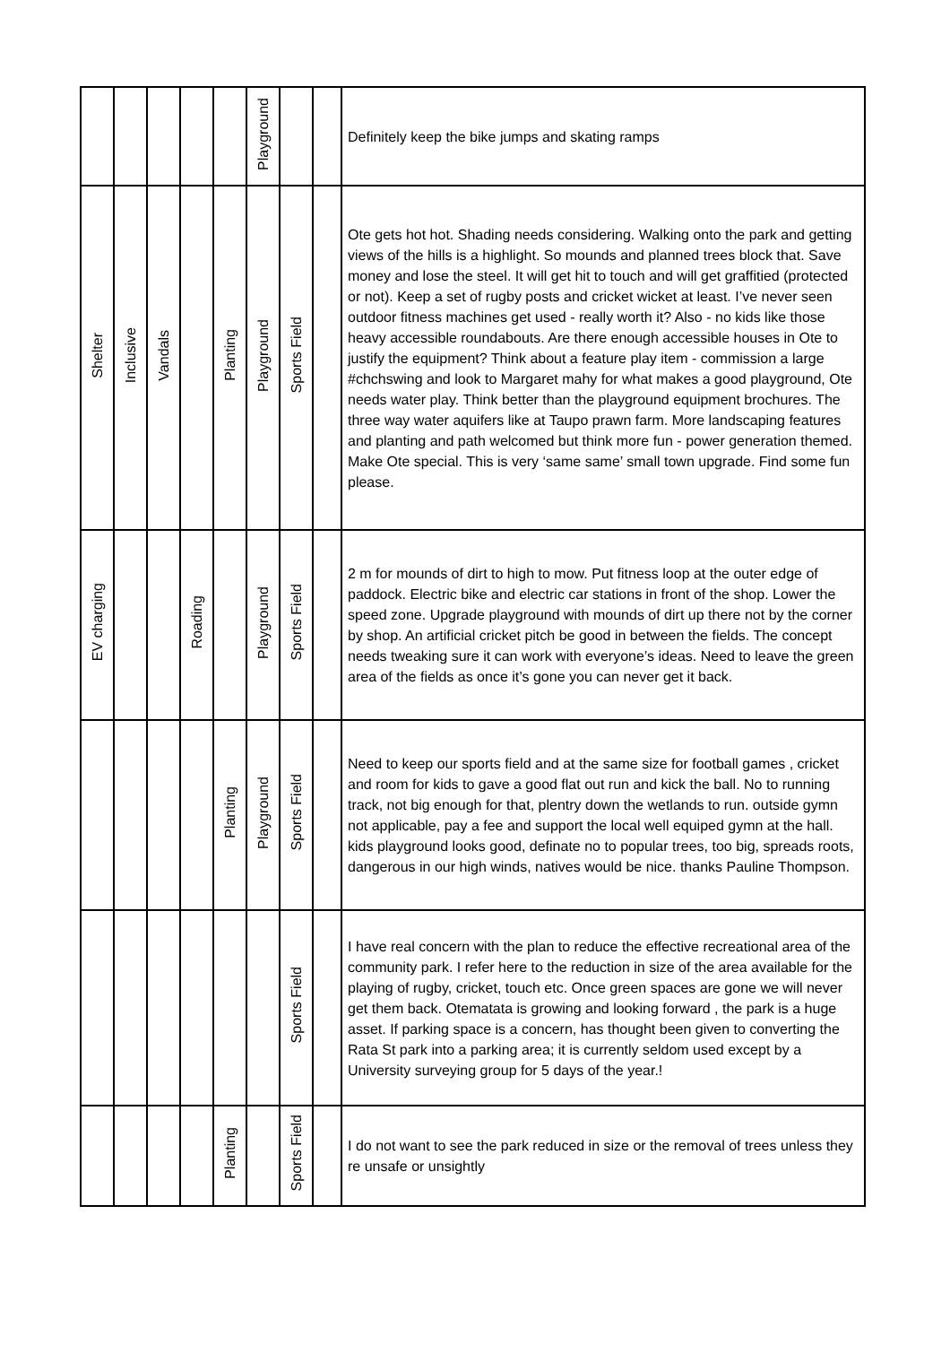| | | | | | Playground | | | Definitely keep the bike jumps and skating ramps |
| Shelter | Inclusive | Vandals | | Planting | Playground | Sports Field | | Ote gets hot hot. Shading needs considering. Walking onto the park and getting views of the hills is a highlight. So mounds and planned trees block that. Save money and lose the steel. It will get hit to touch and will get graffitied (protected or not). Keep a set of rugby posts and cricket wicket at least. I’ve never seen outdoor fitness machines get used - really worth it? Also - no kids like those heavy accessible roundabouts. Are there enough accessible houses in Ote to justify the equipment? Think about a feature play item - commission a large #chchswing and look to Margaret mahy for what makes a good playground, Ote needs water play. Think better than the playground equipment brochures. The three way water aquifers like at Taupo prawn farm. More landscaping features and planting and path welcomed but think more fun - power generation themed. Make Ote special. This is very ‘same same’ small town upgrade. Find some fun please. |
| EV charging | | | Roading | | Playground | Sports Field | | 2 m for mounds of dirt to high to mow. Put fitness loop at the outer edge of paddock. Electric bike and electric car stations in front of the shop. Lower the speed zone. Upgrade playground with mounds of dirt up there not by the corner by shop. An artificial cricket pitch be good in between the fields. The concept needs tweaking sure it can work with everyone’s ideas. Need to leave the green area of the fields as once it’s gone you can never get it back. |
| | | | | Planting | Playground | Sports Field | | Need to keep our sports field and at the same size for football games , cricket and room for kids to gave a good flat out run and kick the ball. No to running track, not big enough for that, plentry down the wetlands to run. outside gymn not applicable, pay a fee and support the local well equiped gymn at the hall. kids playground looks good, definate no to popular trees, too big, spreads roots, dangerous in our high winds, natives would be nice. thanks Pauline Thompson. |
| | | | | | | Sports Field | | I have real concern with the plan to reduce the effective recreational area of the community park. I refer here to the reduction in size of the area available for the playing of rugby, cricket, touch etc. Once green spaces are gone we will never get them back. Otematata is growing and looking forward , the park is a huge asset. If parking space is a concern, has thought been given to converting the Rata St park into a parking area; it is currently seldom used except by a University surveying group for 5 days of the year.! |
| | | | | Planting | | Sports Field | | I do not want to see the park reduced in size or the removal of trees unless they re unsafe or unsightly |